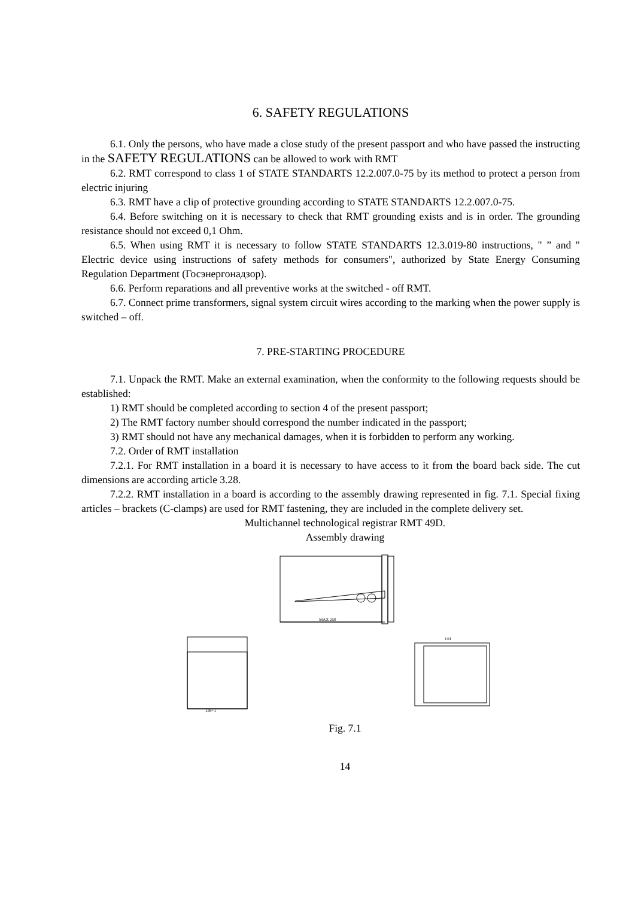6. SAFETY REGULATIONS
6.1. Only the persons, who have made a close study of the present passport and who have passed the instructing in the SAFETY REGULATIONS can be allowed to work with RMT
6.2. RMT correspond to class 1 of STATE STANDARTS 12.2.007.0-75 by its method to protect a person from electric injuring
6.3. RMT have a clip of protective grounding according to STATE STANDARTS 12.2.007.0-75.
6.4. Before switching on it is necessary to check that RMT grounding exists and is in order. The grounding resistance should not exceed 0,1 Ohm.
6.5. When using RMT it is necessary to follow STATE STANDARTS 12.3.019-80 instructions, " ” and " Electric device using instructions of safety methods for consumers", authorized by State Energy Consuming Regulation Department (Госэнергонадзор).
6.6. Perform reparations and all preventive works at the switched - off RMT.
6.7. Connect prime transformers, signal system circuit wires according to the marking when the power supply is switched – off.
7. PRE-STARTING PROCEDURE
7.1. Unpack the RMT. Make an external examination, when the conformity to the following requests should be established:
1) RMT should be completed according to section 4 of the present passport;
2) The RMT factory number should correspond the number indicated in the passport;
3) RMT should not have any mechanical damages, when it is forbidden to perform any working.
7.2. Order of RMT installation
7.2.1. For RMT installation in a board it is necessary to have access to it from the board back side. The cut dimensions are according article 3.28.
7.2.2. RMT installation in a board is according to the assembly drawing represented in fig. 7.1. Special fixing articles – brackets (C-clamps) are used for RMT fastening, they are included in the complete delivery set.
Multichannel technological registrar RMT 49D.
Assembly drawing
MAX 250
138+1
144
Fig. 7.1
14